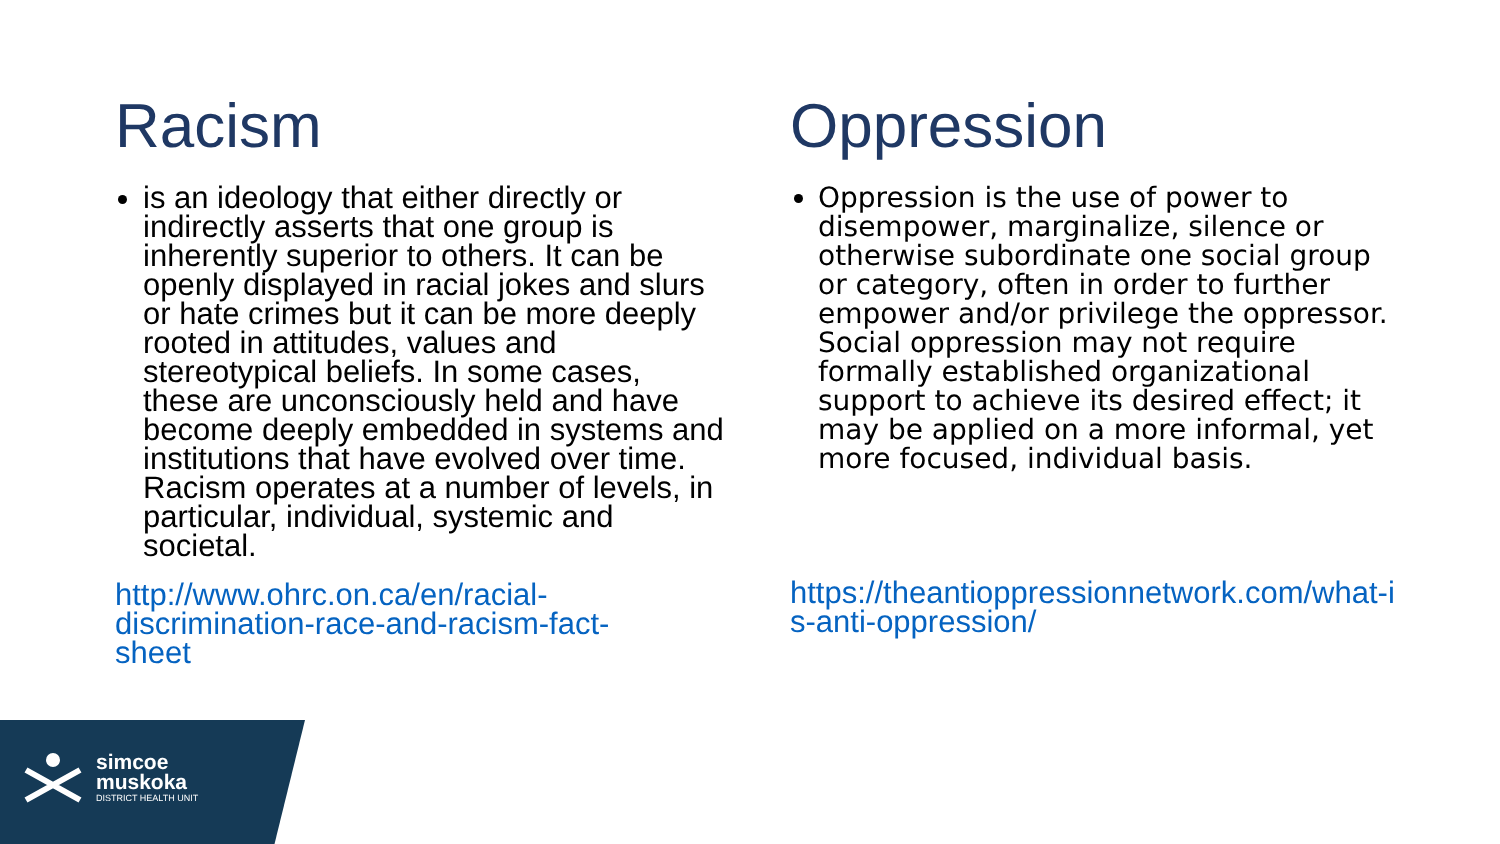Racism
is an ideology that either directly or indirectly asserts that one group is inherently superior to others. It can be openly displayed in racial jokes and slurs or hate crimes but it can be more deeply rooted in attitudes, values and stereotypical beliefs. In some cases, these are unconsciously held and have become deeply embedded in systems and institutions that have evolved over time. Racism operates at a number of levels, in particular, individual, systemic and societal.
http://www.ohrc.on.ca/en/racial-discrimination-race-and-racism-fact-sheet
Oppression
Oppression is the use of power to disempower, marginalize, silence or otherwise subordinate one social group or category, often in order to further empower and/or privilege the oppressor. Social oppression may not require formally established organizational support to achieve its desired effect; it may be applied on a more informal, yet more focused, individual basis.
https://theantioppressionnetwork.com/what-is-anti-oppression/
simcoe
muskoka
DISTRICT HEALTH UNIT